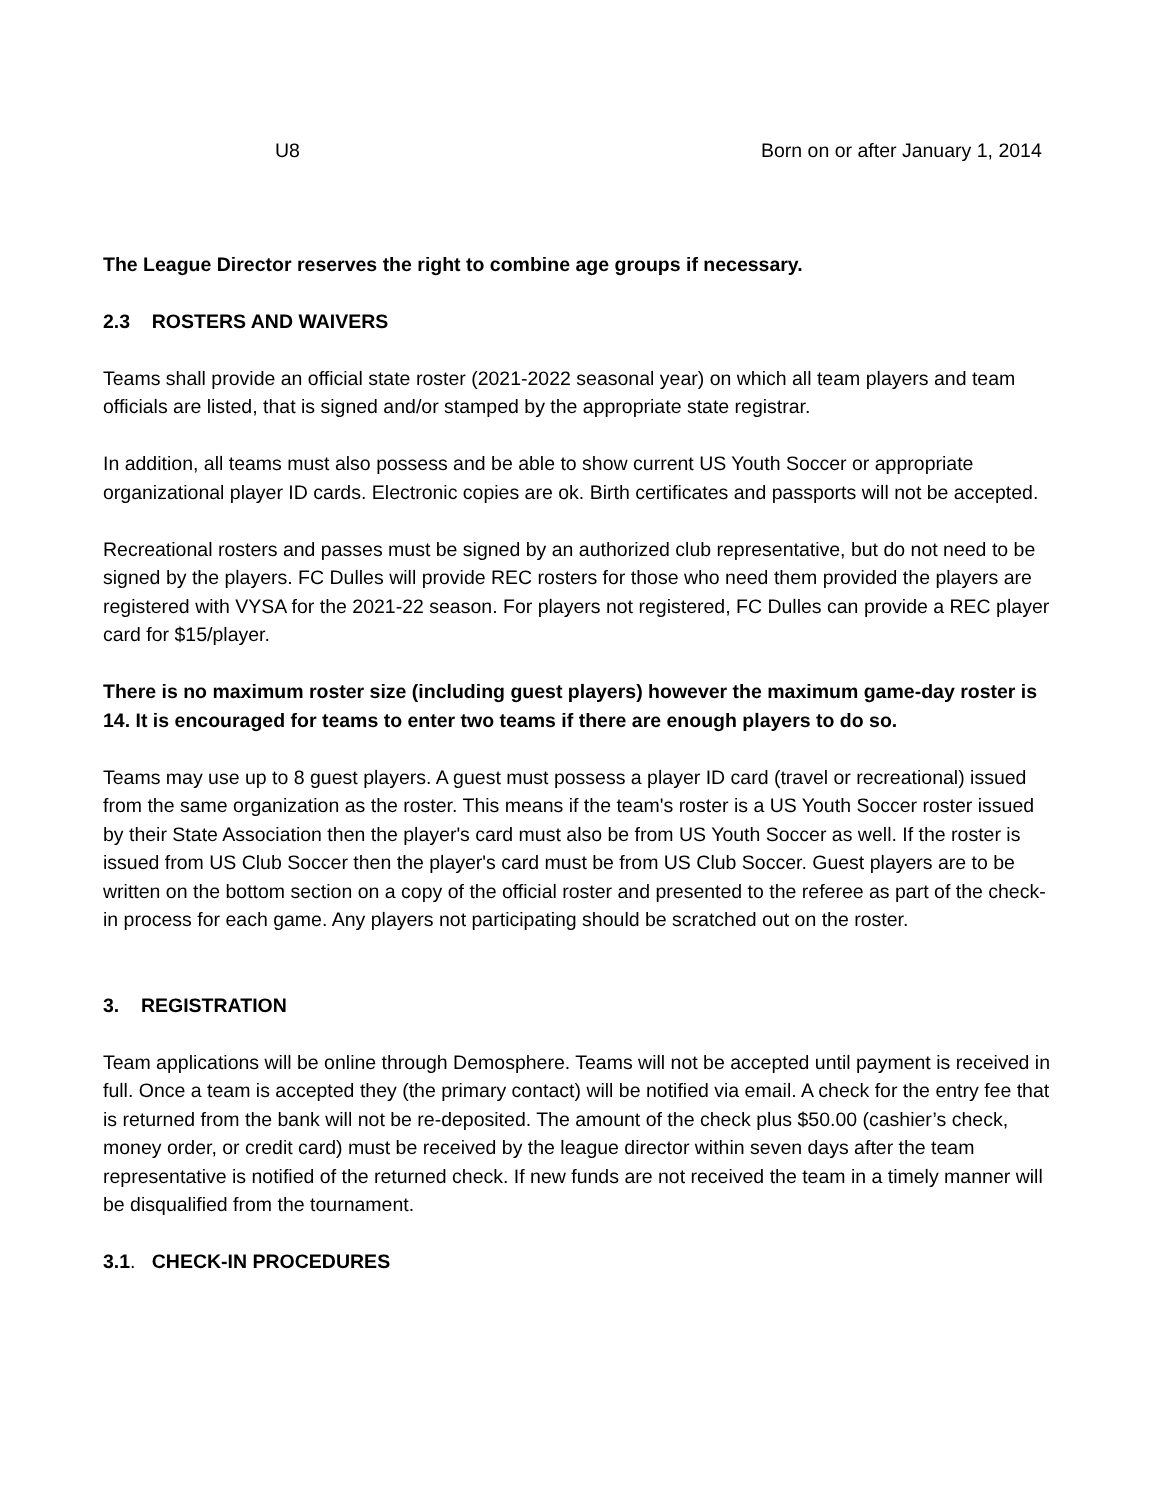U8 Born on or after January 1, 2014
The League Director reserves the right to combine age groups if necessary.
2.3 ROSTERS AND WAIVERS
Teams shall provide an official state roster (2021-2022 seasonal year) on which all team players and team officials are listed, that is signed and/or stamped by the appropriate state registrar.
In addition, all teams must also possess and be able to show current US Youth Soccer or appropriate organizational player ID cards. Electronic copies are ok. Birth certificates and passports will not be accepted.
Recreational rosters and passes must be signed by an authorized club representative, but do not need to be signed by the players. FC Dulles will provide REC rosters for those who need them provided the players are registered with VYSA for the 2021-22 season. For players not registered, FC Dulles can provide a REC player card for $15/player.
There is no maximum roster size (including guest players) however the maximum game-day roster is 14. It is encouraged for teams to enter two teams if there are enough players to do so.
Teams may use up to 8 guest players. A guest must possess a player ID card (travel or recreational) issued from the same organization as the roster. This means if the team's roster is a US Youth Soccer roster issued by their State Association then the player's card must also be from US Youth Soccer as well. If the roster is issued from US Club Soccer then the player's card must be from US Club Soccer. Guest players are to be written on the bottom section on a copy of the official roster and presented to the referee as part of the check-in process for each game. Any players not participating should be scratched out on the roster.
3. REGISTRATION
Team applications will be online through Demosphere. Teams will not be accepted until payment is received in full. Once a team is accepted they (the primary contact) will be notified via email. A check for the entry fee that is returned from the bank will not be re-deposited. The amount of the check plus $50.00 (cashier’s check, money order, or credit card) must be received by the league director within seven days after the team representative is notified of the returned check. If new funds are not received the team in a timely manner will be disqualified from the tournament.
3.1. CHECK-IN PROCEDURES